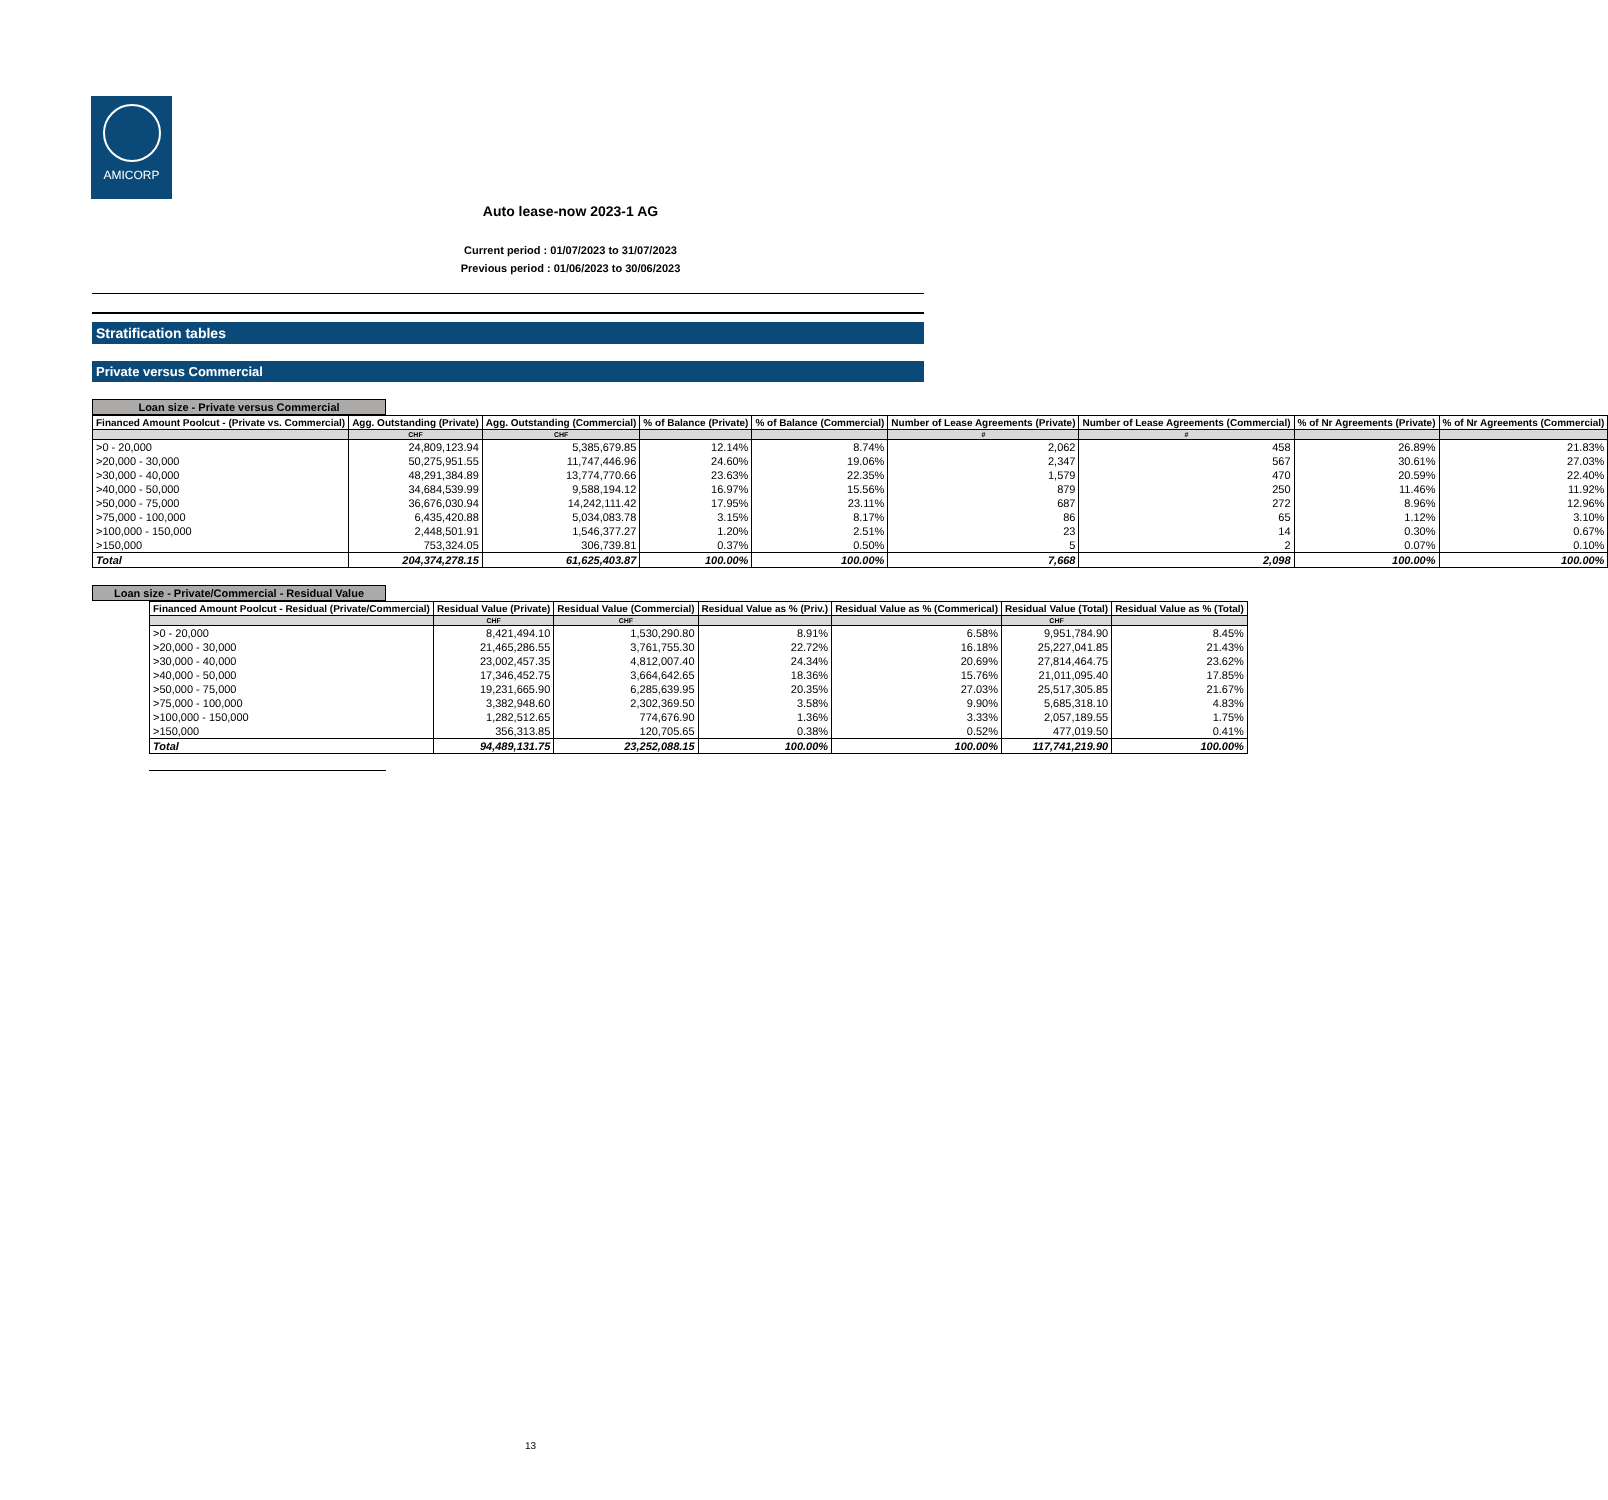AMICORP
Auto lease-now 2023-1 AG
Current period : 01/07/2023 to 31/07/2023
Previous period : 01/06/2023 to 30/06/2023
Stratification tables
Private versus Commercial
Loan size - Private versus Commercial
| Financed Amount Poolcut - (Private vs. Commercial) | Agg. Outstanding (Private) | Agg. Outstanding (Commercial) | % of Balance (Private) | % of Balance (Commercial) | Number of Lease Agreements (Private) | Number of Lease Agreements (Commercial) | % of Nr Agreements (Private) | % of Nr Agreements (Commercial) |
| --- | --- | --- | --- | --- | --- | --- | --- | --- |
| | CHF | CHF | | | # | # | | |
| >0 - 20,000 | 24,809,123.94 | 5,385,679.85 | 12.14% | 8.74% | 2,062 | 458 | 26.89% | 21.83% |
| >20,000 - 30,000 | 50,275,951.55 | 11,747,446.96 | 24.60% | 19.06% | 2,347 | 567 | 30.61% | 27.03% |
| >30,000 - 40,000 | 48,291,384.89 | 13,774,770.66 | 23.63% | 22.35% | 1,579 | 470 | 20.59% | 22.40% |
| >40,000 - 50,000 | 34,684,539.99 | 9,588,194.12 | 16.97% | 15.56% | 879 | 250 | 11.46% | 11.92% |
| >50,000 - 75,000 | 36,676,030.94 | 14,242,111.42 | 17.95% | 23.11% | 687 | 272 | 8.96% | 12.96% |
| >75,000 - 100,000 | 6,435,420.88 | 5,034,083.78 | 3.15% | 8.17% | 86 | 65 | 1.12% | 3.10% |
| >100,000 - 150,000 | 2,448,501.91 | 1,546,377.27 | 1.20% | 2.51% | 23 | 14 | 0.30% | 0.67% |
| >150,000 | 753,324.05 | 306,739.81 | 0.37% | 0.50% | 5 | 2 | 0.07% | 0.10% |
| Total | 204,374,278.15 | 61,625,403.87 | 100.00% | 100.00% | 7,668 | 2,098 | 100.00% | 100.00% |
Loan size - Private/Commercial - Residual Value
| Financed Amount Poolcut - Residual (Private/Commercial) | Residual Value (Private) | Residual Value (Commercial) | Residual Value as % (Priv.) | Residual Value as % (Commerical) | Residual Value (Total) | Residual Value as % (Total) |
| --- | --- | --- | --- | --- | --- | --- |
| | CHF | CHF | | | CHF | |
| >0 - 20,000 | 8,421,494.10 | 1,530,290.80 | 8.91% | 6.58% | 9,951,784.90 | 8.45% |
| >20,000 - 30,000 | 21,465,286.55 | 3,761,755.30 | 22.72% | 16.18% | 25,227,041.85 | 21.43% |
| >30,000 - 40,000 | 23,002,457.35 | 4,812,007.40 | 24.34% | 20.69% | 27,814,464.75 | 23.62% |
| >40,000 - 50,000 | 17,346,452.75 | 3,664,642.65 | 18.36% | 15.76% | 21,011,095.40 | 17.85% |
| >50,000 - 75,000 | 19,231,665.90 | 6,285,639.95 | 20.35% | 27.03% | 25,517,305.85 | 21.67% |
| >75,000 - 100,000 | 3,382,948.60 | 2,302,369.50 | 3.58% | 9.90% | 5,685,318.10 | 4.83% |
| >100,000 - 150,000 | 1,282,512.65 | 774,676.90 | 1.36% | 3.33% | 2,057,189.55 | 1.75% |
| >150,000 | 356,313.85 | 120,705.65 | 0.38% | 0.52% | 477,019.50 | 0.41% |
| Total | 94,489,131.75 | 23,252,088.15 | 100.00% | 100.00% | 117,741,219.90 | 100.00% |
13